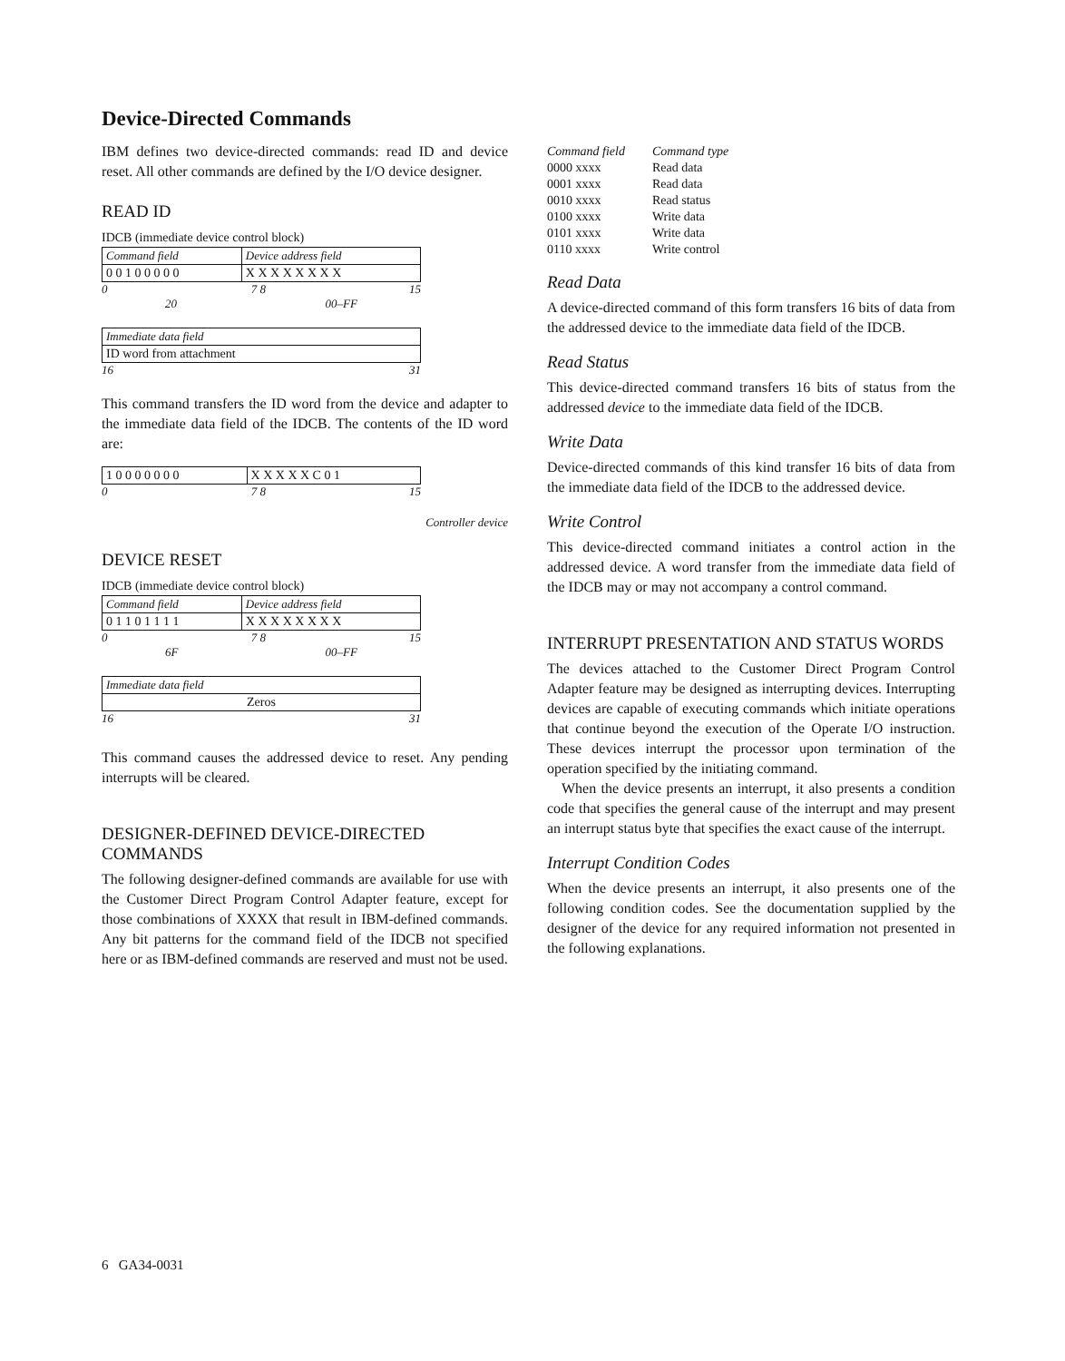Device-Directed Commands
IBM defines two device-directed commands: read ID and device reset. All other commands are defined by the I/O device designer.
READ ID
IDCB (immediate device control block)
| Command field | Device address field |
| 0 0 1 0 0 0 0 0 | X X X X X X X X |
0 7 8 15
20 00–FF
| Immediate data field |
| ID word from attachment |
16 31
This command transfers the ID word from the device and adapter to the immediate data field of the IDCB. The contents of the ID word are:
| 1 0 0 0 0 0 0 0 | X X X X X C 0 1 |
0 7 8 15
Controller device
DEVICE RESET
IDCB (immediate device control block)
| Command field | Device address field |
| 0 1 1 0 1 1 1 1 | X X X X X X X X |
0 7 8 15
6F 00–FF
| Immediate data field |
| Zeros |
16 31
This command causes the addressed device to reset. Any pending interrupts will be cleared.
DESIGNER-DEFINED DEVICE-DIRECTED COMMANDS
The following designer-defined commands are available for use with the Customer Direct Program Control Adapter feature, except for those combinations of XXXX that result in IBM-defined commands. Any bit patterns for the command field of the IDCB not specified here or as IBM-defined commands are reserved and must not be used.
| Command field | Command type |
| 0000 xxxx | Read data |
| 0001 xxxx | Read data |
| 0010 xxxx | Read status |
| 0100 xxxx | Write data |
| 0101 xxxx | Write data |
| 0110 xxxx | Write control |
Read Data
A device-directed command of this form transfers 16 bits of data from the addressed device to the immediate data field of the IDCB.
Read Status
This device-directed command transfers 16 bits of status from the addressed device to the immediate data field of the IDCB.
Write Data
Device-directed commands of this kind transfer 16 bits of data from the immediate data field of the IDCB to the addressed device.
Write Control
This device-directed command initiates a control action in the addressed device. A word transfer from the immediate data field of the IDCB may or may not accompany a control command.
INTERRUPT PRESENTATION AND STATUS WORDS
The devices attached to the Customer Direct Program Control Adapter feature may be designed as interrupting devices. Interrupting devices are capable of executing commands which initiate operations that continue beyond the execution of the Operate I/O instruction. These devices interrupt the processor upon termination of the operation specified by the initiating command.
When the device presents an interrupt, it also presents a condition code that specifies the general cause of the interrupt and may present an interrupt status byte that specifies the exact cause of the interrupt.
Interrupt Condition Codes
When the device presents an interrupt, it also presents one of the following condition codes. See the documentation supplied by the designer of the device for any required information not presented in the following explanations.
6 GA34-0031